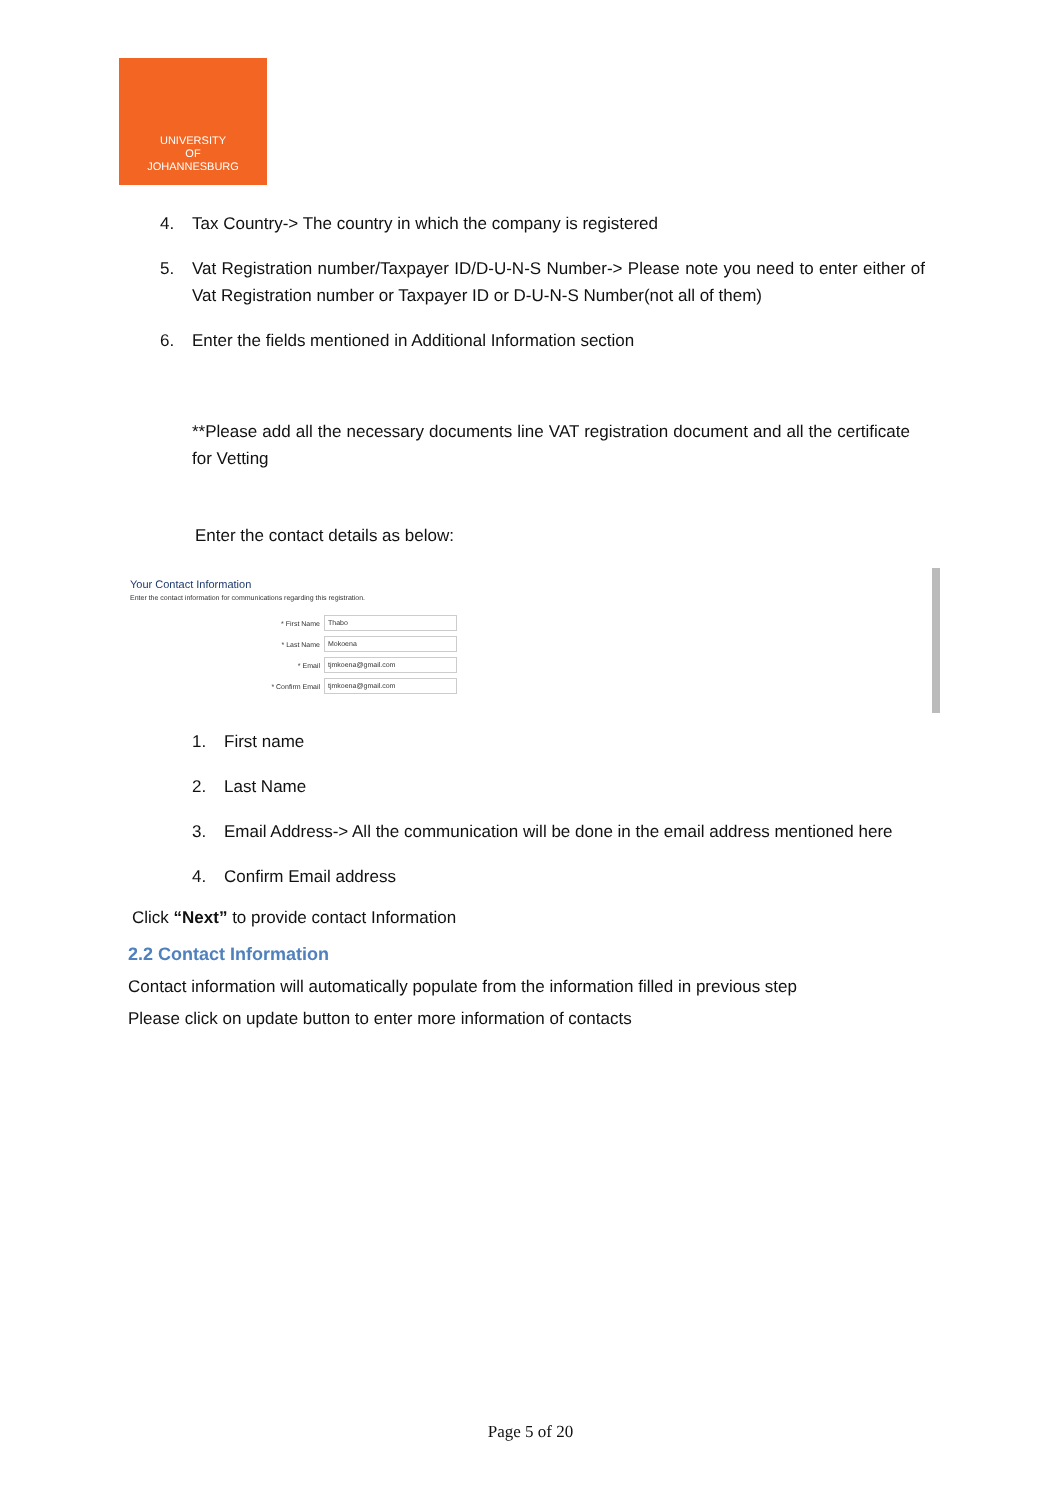UNIVERSITY
OF
JOHANNESBURG
4. Tax Country-> The country in which the company is registered
5. Vat Registration number/Taxpayer ID/D-U-N-S Number-> Please note you need to enter either of Vat Registration number or Taxpayer ID or D-U-N-S Number(not all of them)
6. Enter the fields mentioned in Additional Information section
**Please add all the necessary documents line VAT registration document and all the certificate for Vetting
Enter the contact details as below:
Your Contact Information
Enter the contact information for communications regarding this registration.
* First Name Thabo
* Last Name Mokoena
* Email tjmkoena@gmail.com
* Confirm Email tjmkoena@gmail.com
1. First name
2. Last Name
3. Email Address-> All the communication will be done in the email address mentioned here
4. Confirm Email address
Click “Next” to provide contact Information
2.2 Contact Information
Contact information will automatically populate from the information filled in previous step
Please click on update button to enter more information of contacts
Page 5 of 20